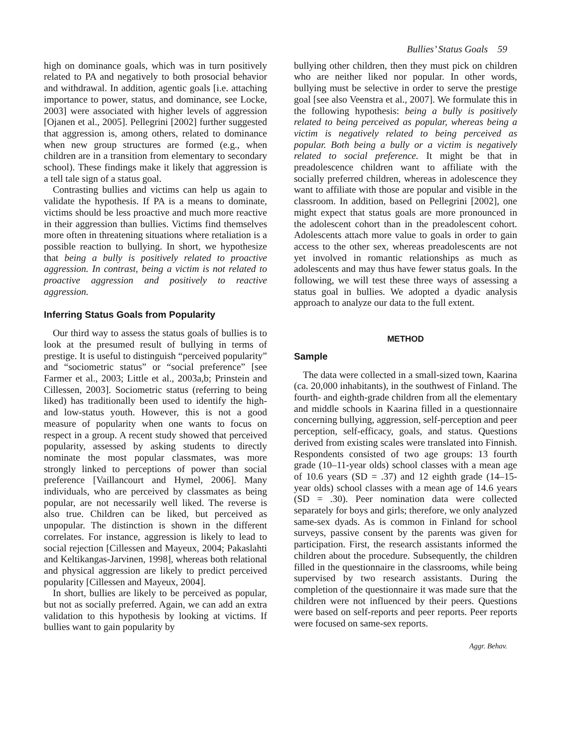Bullies’ Status Goals 59
high on dominance goals, which was in turn positively related to PA and negatively to both prosocial behavior and withdrawal. In addition, agentic goals [i.e. attaching importance to power, status, and dominance, see Locke, 2003] were associated with higher levels of aggression [Ojanen et al., 2005]. Pellegrini [2002] further suggested that aggression is, among others, related to dominance when new group structures are formed (e.g., when children are in a transition from elementary to secondary school). These findings make it likely that aggression is a tell tale sign of a status goal.
Contrasting bullies and victims can help us again to validate the hypothesis. If PA is a means to dominate, victims should be less proactive and much more reactive in their aggression than bullies. Victims find themselves more often in threatening situations where retaliation is a possible reaction to bullying. In short, we hypothesize that being a bully is positively related to proactive aggression. In contrast, being a victim is not related to proactive aggression and positively to reactive aggression.
Inferring Status Goals from Popularity
Our third way to assess the status goals of bullies is to look at the presumed result of bullying in terms of prestige. It is useful to distinguish “perceived popularity” and “sociometric status” or “social preference” [see Farmer et al., 2003; Little et al., 2003a,b; Prinstein and Cillessen, 2003]. Sociometric status (referring to being liked) has traditionally been used to identify the high- and low-status youth. However, this is not a good measure of popularity when one wants to focus on respect in a group. A recent study showed that perceived popularity, assessed by asking students to directly nominate the most popular classmates, was more strongly linked to perceptions of power than social preference [Vaillancourt and Hymel, 2006]. Many individuals, who are perceived by classmates as being popular, are not necessarily well liked. The reverse is also true. Children can be liked, but perceived as unpopular. The distinction is shown in the different correlates. For instance, aggression is likely to lead to social rejection [Cillessen and Mayeux, 2004; Pakaslahti and Keltikangas-Jarvinen, 1998], whereas both relational and physical aggression are likely to predict perceived popularity [Cillessen and Mayeux, 2004].
In short, bullies are likely to be perceived as popular, but not as socially preferred. Again, we can add an extra validation to this hypothesis by looking at victims. If bullies want to gain popularity by
bullying other children, then they must pick on children who are neither liked nor popular. In other words, bullying must be selective in order to serve the prestige goal [see also Veenstra et al., 2007]. We formulate this in the following hypothesis: being a bully is positively related to being perceived as popular, whereas being a victim is negatively related to being perceived as popular. Both being a bully or a victim is negatively related to social preference. It might be that in preadolescence children want to affiliate with the socially preferred children, whereas in adolescence they want to affiliate with those are popular and visible in the classroom. In addition, based on Pellegrini [2002], one might expect that status goals are more pronounced in the adolescent cohort than in the preadolescent cohort. Adolescents attach more value to goals in order to gain access to the other sex, whereas preadolescents are not yet involved in romantic relationships as much as adolescents and may thus have fewer status goals. In the following, we will test these three ways of assessing a status goal in bullies. We adopted a dyadic analysis approach to analyze our data to the full extent.
METHOD
Sample
The data were collected in a small-sized town, Kaarina (ca. 20,000 inhabitants), in the southwest of Finland. The fourth- and eighth-grade children from all the elementary and middle schools in Kaarina filled in a questionnaire concerning bullying, aggression, self-perception and peer perception, self-efficacy, goals, and status. Questions derived from existing scales were translated into Finnish. Respondents consisted of two age groups: 13 fourth grade (10–11-year olds) school classes with a mean age of 10.6 years (SD = .37) and 12 eighth grade (14–15-year olds) school classes with a mean age of 14.6 years (SD = .30). Peer nomination data were collected separately for boys and girls; therefore, we only analyzed same-sex dyads. As is common in Finland for school surveys, passive consent by the parents was given for participation. First, the research assistants informed the children about the procedure. Subsequently, the children filled in the questionnaire in the classrooms, while being supervised by two research assistants. During the completion of the questionnaire it was made sure that the children were not influenced by their peers. Questions were based on self-reports and peer reports. Peer reports were focused on same-sex reports.
Aggr. Behav.